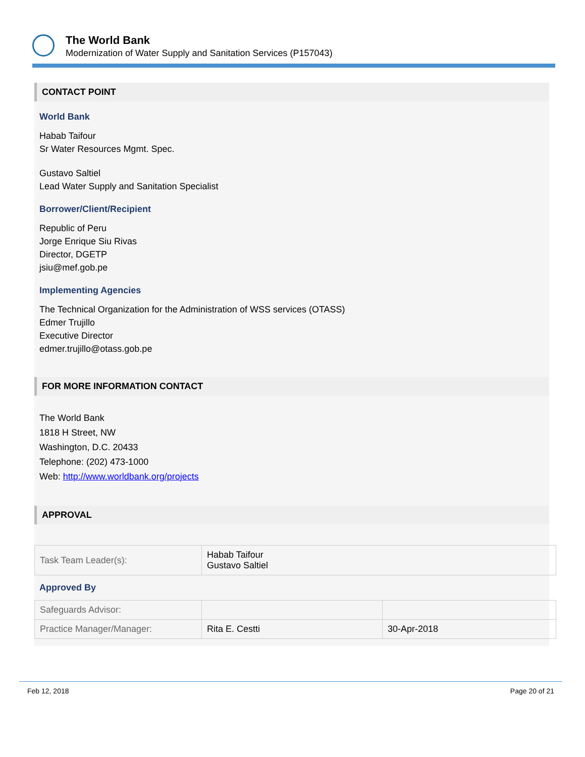The World Bank
Modernization of Water Supply and Sanitation Services (P157043)
CONTACT POINT
World Bank
Habab Taifour
Sr Water Resources Mgmt. Spec.
Gustavo Saltiel
Lead Water Supply and Sanitation Specialist
Borrower/Client/Recipient
Republic of Peru
Jorge Enrique Siu Rivas
Director, DGETP
jsiu@mef.gob.pe
Implementing Agencies
The Technical Organization for the Administration of WSS services (OTASS)
Edmer Trujillo
Executive Director
edmer.trujillo@otass.gob.pe
FOR MORE INFORMATION CONTACT
The World Bank
1818 H Street, NW
Washington, D.C. 20433
Telephone: (202) 473-1000
Web: http://www.worldbank.org/projects
APPROVAL
| Task Team Leader(s): | Habab Taifour Gustavo Saltiel |
Approved By
| Safeguards Advisor: | | |
| Practice Manager/Manager: | Rita E. Cestti | 30-Apr-2018 |
Feb 12, 2018 Page 20 of 21